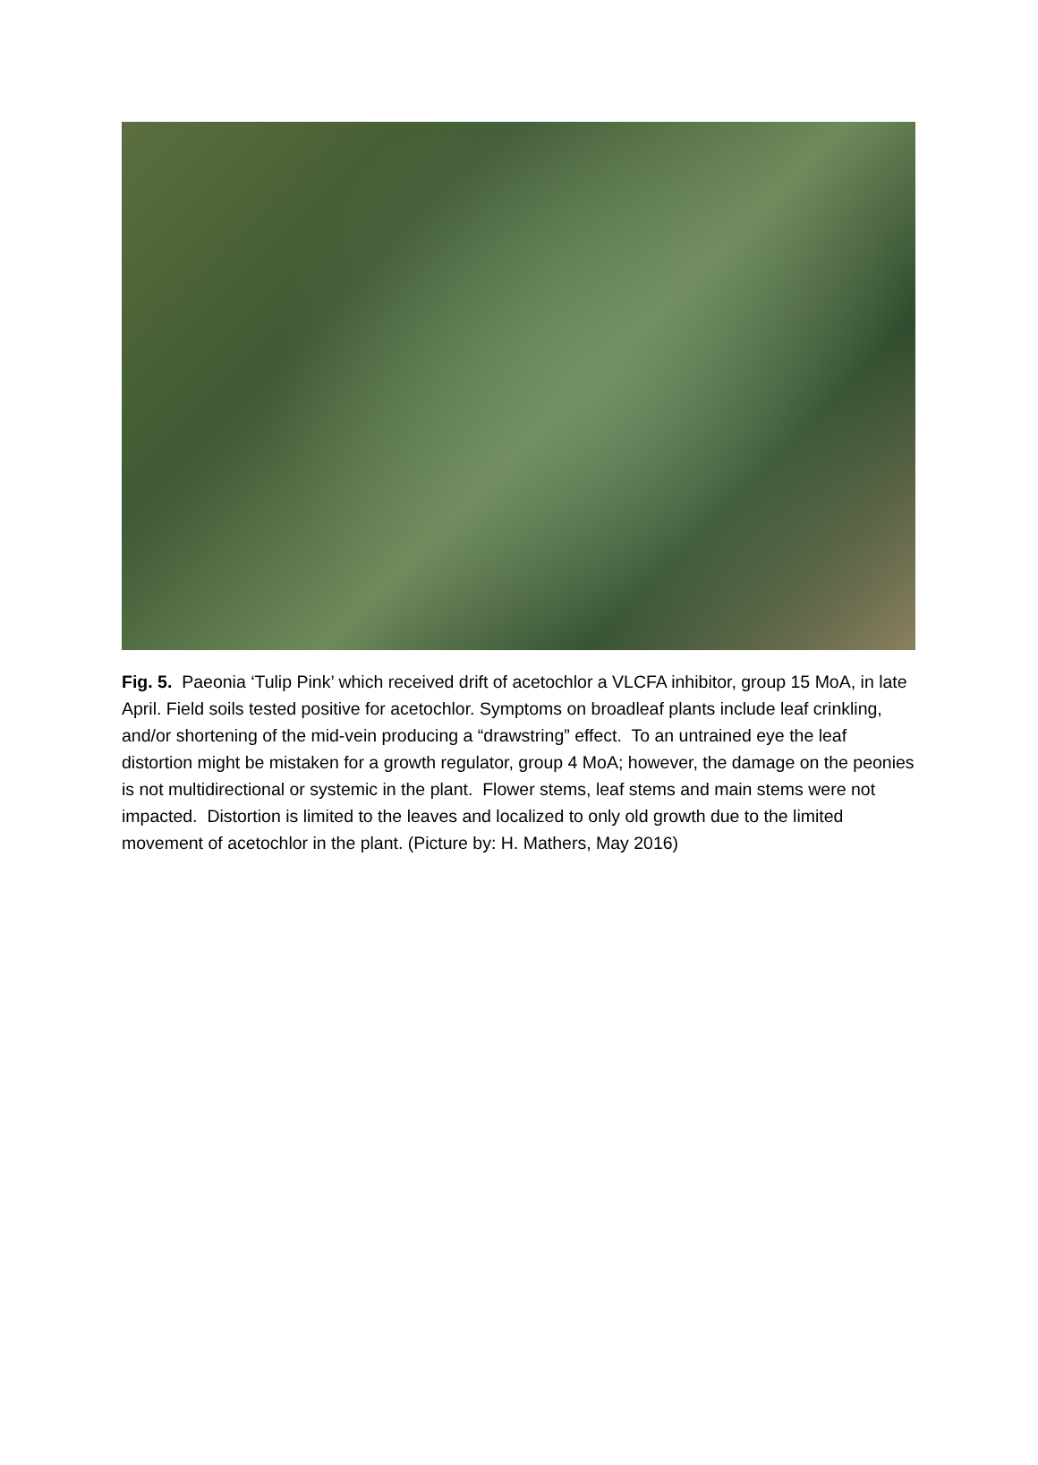Fig. 5. Paeonia ‘Tulip Pink’ which received drift of acetochlor a VLCFA inhibitor, group 15 MoA, in late April. Field soils tested positive for acetochlor. Symptoms on broadleaf plants include leaf crinkling, and/or shortening of the mid-vein producing a “drawstring” effect. To an untrained eye the leaf distortion might be mistaken for a growth regulator, group 4 MoA; however, the damage on the peonies is not multidirectional or systemic in the plant. Flower stems, leaf stems and main stems were not impacted. Distortion is limited to the leaves and localized to only old growth due to the limited movement of acetochlor in the plant. (Picture by: H. Mathers, May 2016)